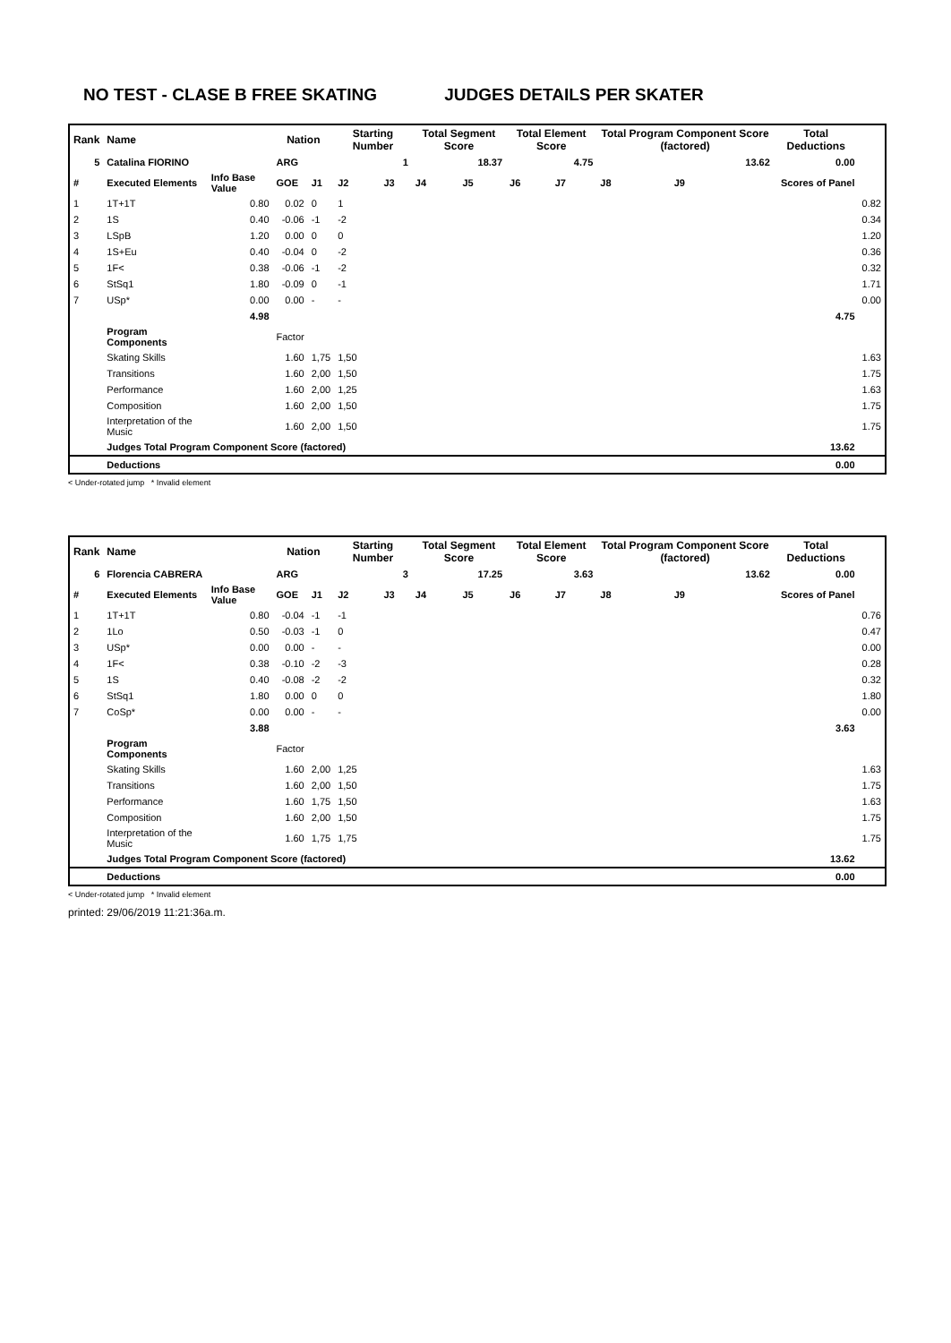NO TEST - CLASE B FREE SKATING JUDGES DETAILS PER SKATER
| Rank | Name | | Nation | | Starting Number | | Total Segment Score | | Total Element Score | | Total Program Component Score (factored) | | | Total Deductions | |
| --- | --- | --- | --- | --- | --- | --- | --- | --- | --- | --- | --- | --- | --- | --- | --- |
| 5 | Catalina FIORINO | | ARG | | 1 | | 18.37 | | 4.75 | | 13.62 | | | 0.00 | |
| # | Executed Elements | Info Base Value | GOE | J1 | J2 | J3 | J4 | J5 | J6 | J7 | J8 | J9 | | Scores of Panel | |
| 1 | 1T+1T | 0.80 | 0.02 | 0 | 1 | | | | | | | | | | 0.82 |
| 2 | 1S | 0.40 | -0.06 | -1 | -2 | | | | | | | | | | 0.34 |
| 3 | LSpB | 1.20 | 0.00 | 0 | 0 | | | | | | | | | | 1.20 |
| 4 | 1S+Eu | 0.40 | -0.04 | 0 | -2 | | | | | | | | | | 0.36 |
| 5 | 1F< | 0.38 | -0.06 | -1 | -2 | | | | | | | | | | 0.32 |
| 6 | StSq1 | 1.80 | -0.09 | 0 | -1 | | | | | | | | | | 1.71 |
| 7 | USp* | 0.00 | 0.00 | - | - | | | | | | | | | | 0.00 |
| | | 4.98 | | | | | | | | | | | | 4.75 | |
| | Program Components | | Factor | | | | | | | | | | | | |
| | Skating Skills | | 1.60 | 1,75 | 1,50 | | | | | | | | | | 1.63 |
| | Transitions | | 1.60 | 2,00 | 1,50 | | | | | | | | | | 1.75 |
| | Performance | | 1.60 | 2,00 | 1,25 | | | | | | | | | | 1.63 |
| | Composition | | 1.60 | 2,00 | 1,50 | | | | | | | | | | 1.75 |
| | Interpretation of the Music | | 1.60 | 2,00 | 1,50 | | | | | | | | | | 1.75 |
| | Judges Total Program Component Score (factored) | | | | | | | | | | | | | 13.62 | |
| | Deductions | | | | | | | | | | | | | 0.00 | |
< Under-rotated jump * Invalid element
| Rank | Name | | Nation | | Starting Number | | Total Segment Score | | Total Element Score | | Total Program Component Score (factored) | | | Total Deductions | |
| --- | --- | --- | --- | --- | --- | --- | --- | --- | --- | --- | --- | --- | --- | --- | --- |
| 6 | Florencia CABRERA | | ARG | | 3 | | 17.25 | | 3.63 | | 13.62 | | | 0.00 | |
| # | Executed Elements | Info Base Value | GOE | J1 | J2 | J3 | J4 | J5 | J6 | J7 | J8 | J9 | | Scores of Panel | |
| 1 | 1T+1T | 0.80 | -0.04 | -1 | -1 | | | | | | | | | | 0.76 |
| 2 | 1Lo | 0.50 | -0.03 | -1 | 0 | | | | | | | | | | 0.47 |
| 3 | USp* | 0.00 | 0.00 | - | - | | | | | | | | | | 0.00 |
| 4 | 1F< | 0.38 | -0.10 | -2 | -3 | | | | | | | | | | 0.28 |
| 5 | 1S | 0.40 | -0.08 | -2 | -2 | | | | | | | | | | 0.32 |
| 6 | StSq1 | 1.80 | 0.00 | 0 | 0 | | | | | | | | | | 1.80 |
| 7 | CoSp* | 0.00 | 0.00 | - | - | | | | | | | | | | 0.00 |
| | | 3.88 | | | | | | | | | | | | 3.63 | |
| | Program Components | | Factor | | | | | | | | | | | | |
| | Skating Skills | | 1.60 | 2,00 | 1,25 | | | | | | | | | | 1.63 |
| | Transitions | | 1.60 | 2,00 | 1,50 | | | | | | | | | | 1.75 |
| | Performance | | 1.60 | 1,75 | 1,50 | | | | | | | | | | 1.63 |
| | Composition | | 1.60 | 2,00 | 1,50 | | | | | | | | | | 1.75 |
| | Interpretation of the Music | | 1.60 | 1,75 | 1,75 | | | | | | | | | | 1.75 |
| | Judges Total Program Component Score (factored) | | | | | | | | | | | | | 13.62 | |
| | Deductions | | | | | | | | | | | | | 0.00 | |
< Under-rotated jump * Invalid element
printed: 29/06/2019 11:21:36a.m.